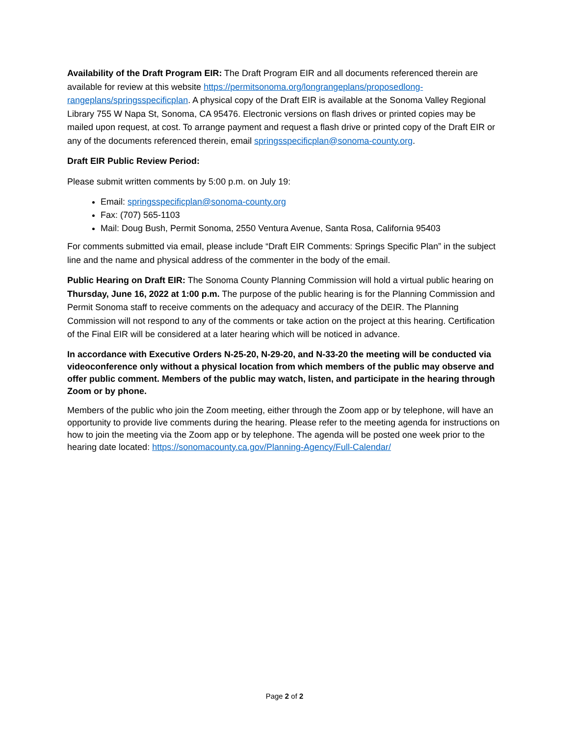Availability of the Draft Program EIR: The Draft Program EIR and all documents referenced therein are available for review at this website https://permitsonoma.org/longrangeplans/proposedlong-rangeplans/springsspecificplan. A physical copy of the Draft EIR is available at the Sonoma Valley Regional Library 755 W Napa St, Sonoma, CA 95476. Electronic versions on flash drives or printed copies may be mailed upon request, at cost. To arrange payment and request a flash drive or printed copy of the Draft EIR or any of the documents referenced therein, email springsspecificplan@sonoma-county.org.
Draft EIR Public Review Period:
Please submit written comments by 5:00 p.m. on July 19:
Email: springsspecificplan@sonoma-county.org
Fax: (707) 565-1103
Mail: Doug Bush, Permit Sonoma, 2550 Ventura Avenue, Santa Rosa, California 95403
For comments submitted via email, please include “Draft EIR Comments: Springs Specific Plan” in the subject line and the name and physical address of the commenter in the body of the email.
Public Hearing on Draft EIR: The Sonoma County Planning Commission will hold a virtual public hearing on Thursday, June 16, 2022 at 1:00 p.m. The purpose of the public hearing is for the Planning Commission and Permit Sonoma staff to receive comments on the adequacy and accuracy of the DEIR. The Planning Commission will not respond to any of the comments or take action on the project at this hearing. Certification of the Final EIR will be considered at a later hearing which will be noticed in advance.
In accordance with Executive Orders N-25-20, N-29-20, and N-33-20 the meeting will be conducted via videoconference only without a physical location from which members of the public may observe and offer public comment. Members of the public may watch, listen, and participate in the hearing through Zoom or by phone.
Members of the public who join the Zoom meeting, either through the Zoom app or by telephone, will have an opportunity to provide live comments during the hearing. Please refer to the meeting agenda for instructions on how to join the meeting via the Zoom app or by telephone. The agenda will be posted one week prior to the hearing date located: https://sonomacounty.ca.gov/Planning-Agency/Full-Calendar/
Page 2 of 2